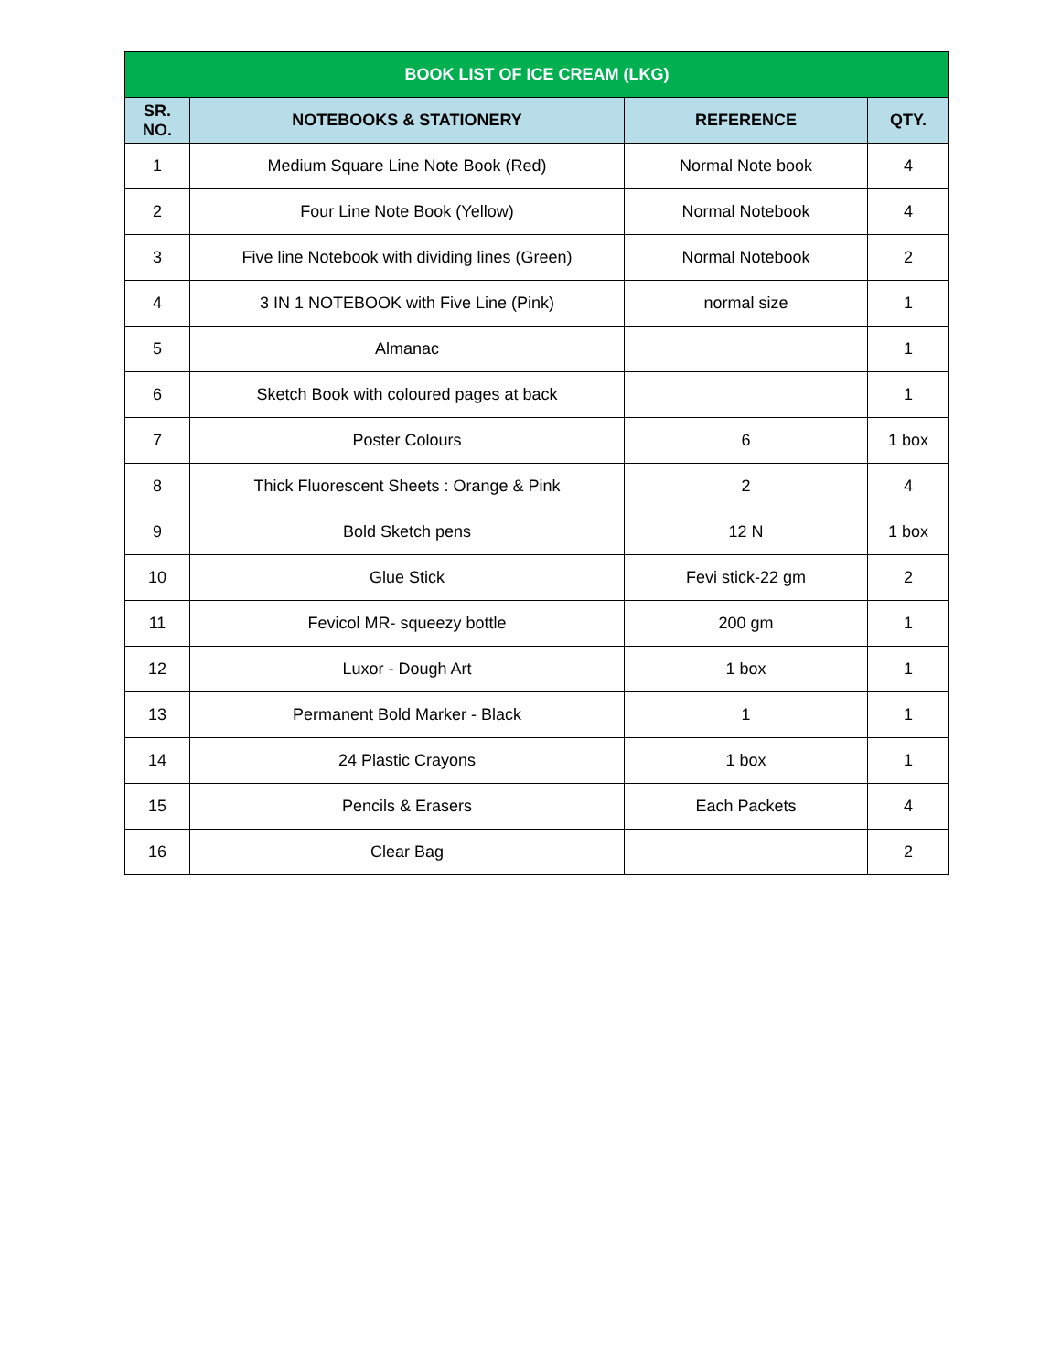| BOOK LIST OF ICE CREAM (LKG) | | | |
| SR. NO. | NOTEBOOKS & STATIONERY | REFERENCE | QTY. |
| 1 | Medium Square Line Note Book (Red) | Normal Note book | 4 |
| 2 | Four Line Note Book (Yellow) | Normal Notebook | 4 |
| 3 | Five line Notebook with dividing lines (Green) | Normal Notebook | 2 |
| 4 | 3 IN 1 NOTEBOOK with Five Line (Pink) | normal size | 1 |
| 5 | Almanac | | 1 |
| 6 | Sketch Book with coloured pages at back | | 1 |
| 7 | Poster Colours | 6 | 1 box |
| 8 | Thick Fluorescent Sheets : Orange & Pink | 2 | 4 |
| 9 | Bold Sketch pens | 12 N | 1 box |
| 10 | Glue Stick | Fevi stick-22 gm | 2 |
| 11 | Fevicol MR- squeezy bottle | 200 gm | 1 |
| 12 | Luxor - Dough Art | 1 box | 1 |
| 13 | Permanent Bold Marker - Black | 1 | 1 |
| 14 | 24 Plastic Crayons | 1 box | 1 |
| 15 | Pencils & Erasers | Each Packets | 4 |
| 16 | Clear Bag | | 2 |